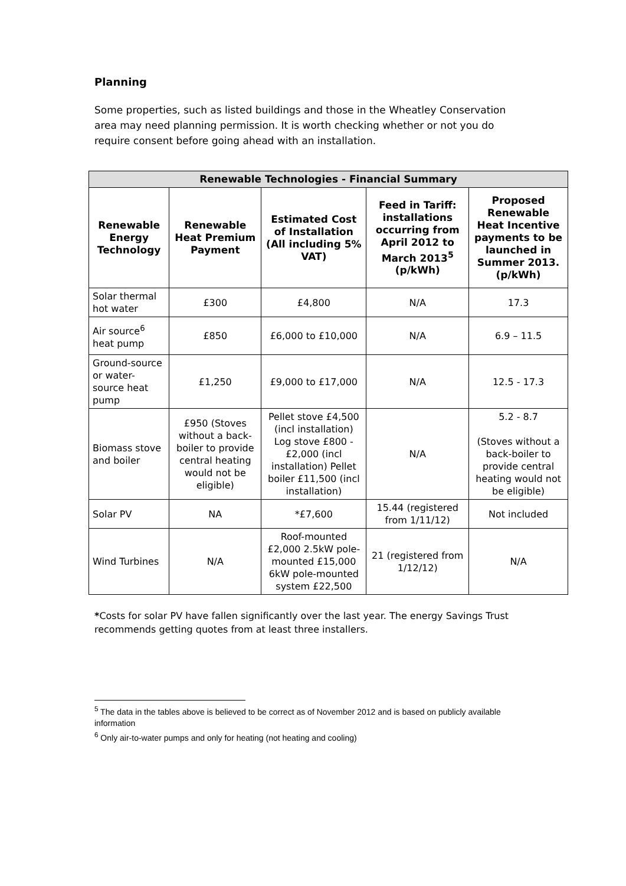Planning
Some properties, such as listed buildings and those in the Wheatley Conservation area may need planning permission. It is worth checking whether or not you do require consent before going ahead with an installation.
| Renewable Technologies - Financial Summary | | | | |
| --- | --- | --- | --- | --- |
| Renewable Energy Technology | Renewable Heat Premium Payment | Estimated Cost of Installation (All including 5% VAT) | Feed in Tariff: installations occurring from April 2012 to March 2013<sup>5</sup> (p/kWh) | Proposed Renewable Heat Incentive payments to be launched in Summer 2013. (p/kWh) |
| Solar thermal hot water | £300 | £4,800 | N/A | 17.3 |
| Air source<sup>6</sup> heat pump | £850 | £6,000 to £10,000 | N/A | 6.9 – 11.5 |
| Ground-source or water-source heat pump | £1,250 | £9,000 to £17,000 | N/A | 12.5 - 17.3 |
| Biomass stove and boiler | £950 (Stoves without a back-boiler to provide central heating would not be eligible) | Pellet stove £4,500 (incl installation) Log stove £800 - £2,000 (incl installation) Pellet boiler £11,500 (incl installation) | N/A | 5.2 - 8.7 (Stoves without a back-boiler to provide central heating would not be eligible) |
| Solar PV | NA | *£7,600 | 15.44 (registered from 1/11/12) | Not included |
| Wind Turbines | N/A | Roof-mounted £2,000 2.5kW pole-mounted £15,000 6kW pole-mounted system £22,500 | 21 (registered from 1/12/12) | N/A |
*Costs for solar PV have fallen significantly over the last year. The energy Savings Trust recommends getting quotes from at least three installers.
<sup>5</sup> The data in the tables above is believed to be correct as of November 2012 and is based on publicly available information
<sup>6</sup> Only air-to-water pumps and only for heating (not heating and cooling)